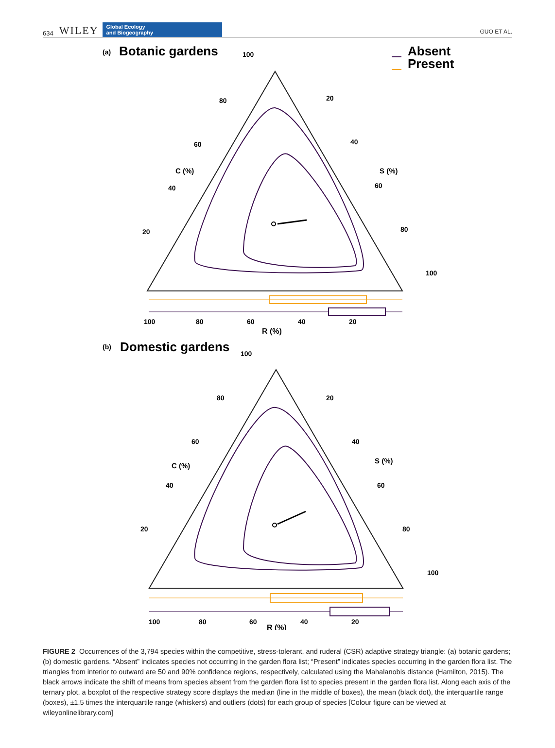634 WILEY
Global Ecology
and Biogeography
GUO ET AL.
(a)
Botanic gardens
100
Absent
Present
80
60
40
20
C (%)
S (%)
20
40
60
80
100
100
80
60
40
20
R (%)
(b)
Domestic gardens
100
80
60
40
20
C (%)
S (%)
20
40
60
80
100
100
80
60
R (%)
40
20
FIGURE 2 Occurrences of the 3,794 species within the competitive, stress-tolerant, and ruderal (CSR) adaptive strategy triangle: (a) botanic gardens; (b) domestic gardens. “Absent” indicates species not occurring in the garden flora list; “Present” indicates species occurring in the garden flora list. The triangles from interior to outward are 50 and 90% confidence regions, respectively, calculated using the Mahalanobis distance (Hamilton, 2015). The black arrows indicate the shift of means from species absent from the garden flora list to species present in the garden flora list. Along each axis of the ternary plot, a boxplot of the respective strategy score displays the median (line in the middle of boxes), the mean (black dot), the interquartile range (boxes), ±1.5 times the interquartile range (whiskers) and outliers (dots) for each group of species [Colour figure can be viewed at wileyonlinelibrary.com]